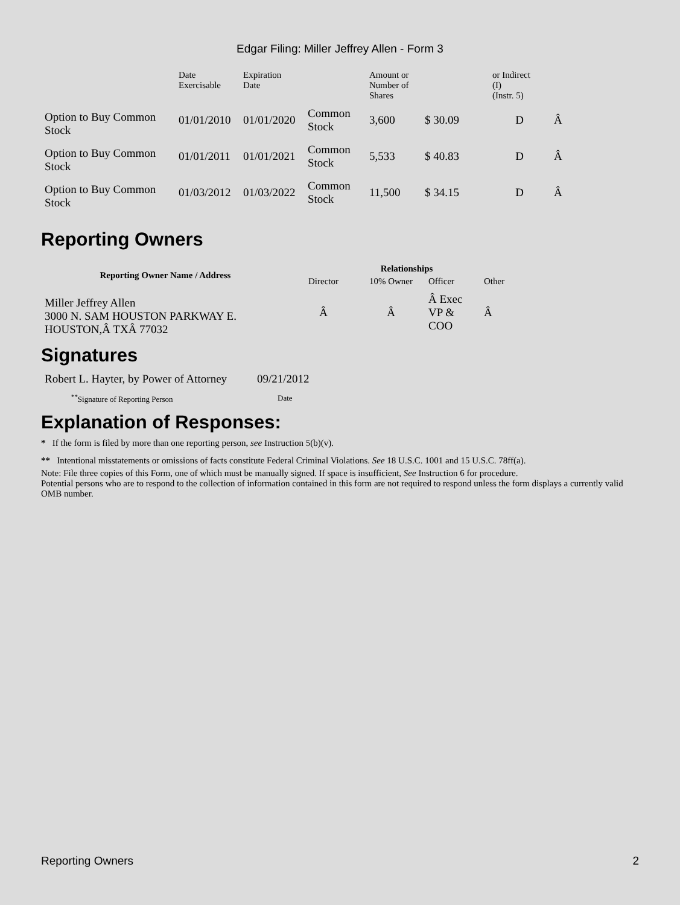Edgar Filing: Miller Jeffrey Allen - Form 3
| | Date Exercisable | Expiration Date | | Amount or Number of Shares | | or Indirect (I) (Instr. 5) | |
| Option to Buy Common Stock | 01/01/2010 | 01/01/2020 | Common Stock | 3,600 | $ 30.09 | D | Â |
| Option to Buy Common Stock | 01/01/2011 | 01/01/2021 | Common Stock | 5,533 | $ 40.83 | D | Â |
| Option to Buy Common Stock | 01/03/2012 | 01/03/2022 | Common Stock | 11,500 | $ 34.15 | D | Â |
Reporting Owners
| Reporting Owner Name / Address | Relationships | | | |
| --- | --- | --- | --- | --- |
| | Director | 10% Owner | Officer | Other |
| Miller Jeffrey Allen 3000 N. SAM HOUSTON PARKWAY E. HOUSTON,Â TXÂ 77032 | Â | Â | Â Exec VP & COO | Â |
Signatures
| Robert L. Hayter, by Power of Attorney | 09/21/2012 |
| <sup>**</sup> Signature of Reporting Person | Date |
Explanation of Responses:
* If the form is filed by more than one reporting person, see Instruction 5(b)(v).
** Intentional misstatements or omissions of facts constitute Federal Criminal Violations. See 18 U.S.C. 1001 and 15 U.S.C. 78ff(a).
Note: File three copies of this Form, one of which must be manually signed. If space is insufficient, See Instruction 6 for procedure.
Potential persons who are to respond to the collection of information contained in this form are not required to respond unless the form displays a currently valid OMB number.
Reporting Owners 2